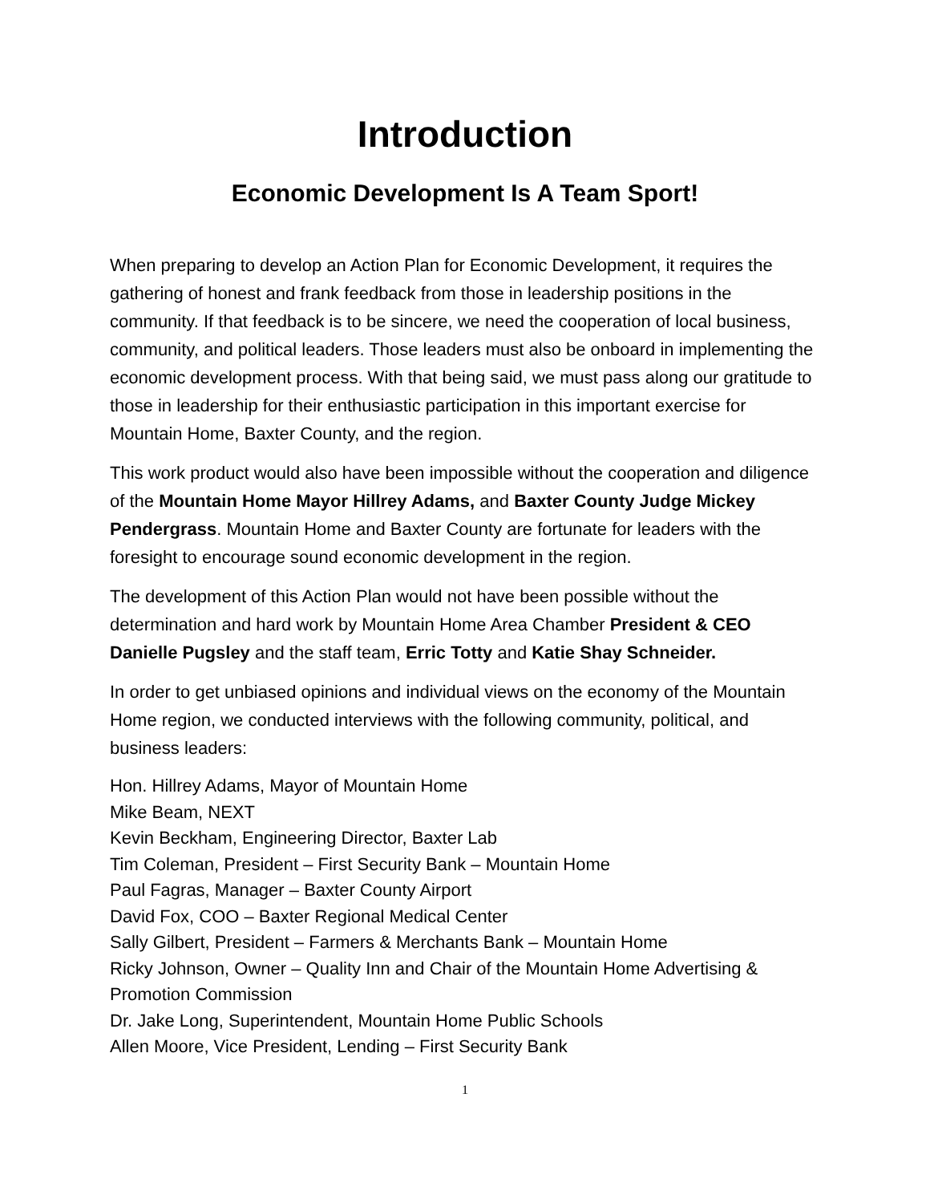Introduction
Economic Development Is A Team Sport!
When preparing to develop an Action Plan for Economic Development, it requires the gathering of honest and frank feedback from those in leadership positions in the community. If that feedback is to be sincere, we need the cooperation of local business, community, and political leaders. Those leaders must also be onboard in implementing the economic development process. With that being said, we must pass along our gratitude to those in leadership for their enthusiastic participation in this important exercise for Mountain Home, Baxter County, and the region.
This work product would also have been impossible without the cooperation and diligence of the Mountain Home Mayor Hillrey Adams, and Baxter County Judge Mickey Pendergrass. Mountain Home and Baxter County are fortunate for leaders with the foresight to encourage sound economic development in the region.
The development of this Action Plan would not have been possible without the determination and hard work by Mountain Home Area Chamber President & CEO Danielle Pugsley and the staff team, Erric Totty and Katie Shay Schneider.
In order to get unbiased opinions and individual views on the economy of the Mountain Home region, we conducted interviews with the following community, political, and business leaders:
Hon. Hillrey Adams, Mayor of Mountain Home
Mike Beam, NEXT
Kevin Beckham, Engineering Director, Baxter Lab
Tim Coleman, President – First Security Bank – Mountain Home
Paul Fagras, Manager – Baxter County Airport
David Fox, COO – Baxter Regional Medical Center
Sally Gilbert, President – Farmers & Merchants Bank – Mountain Home
Ricky Johnson, Owner – Quality Inn and Chair of the Mountain Home Advertising & Promotion Commission
Dr. Jake Long, Superintendent, Mountain Home Public Schools
Allen Moore, Vice President, Lending – First Security Bank
1